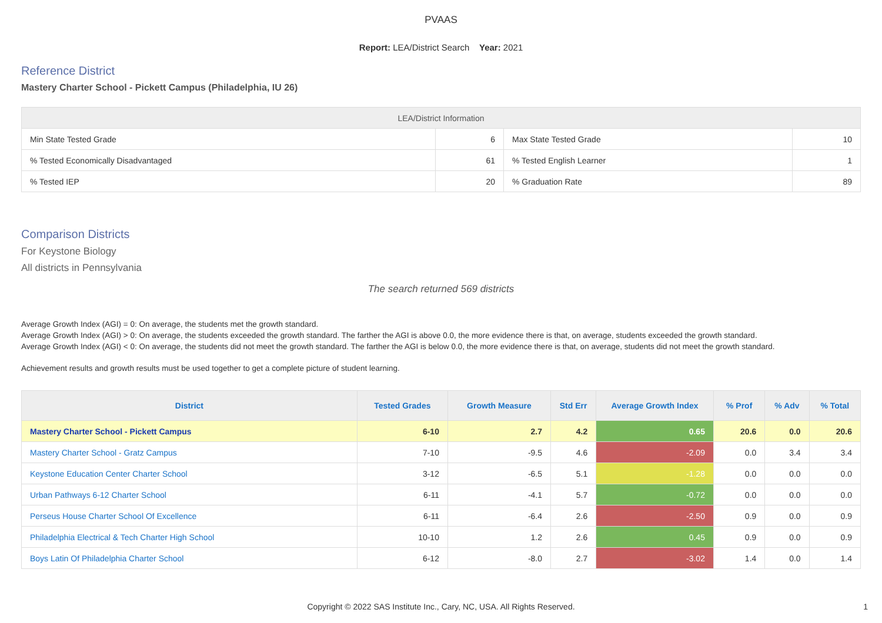PVAAS
Report: LEA/District Search Year: 2021
Reference District
Mastery Charter School - Pickett Campus (Philadelphia, IU 26)
| LEA/District Information | | | |
| --- | --- | --- | --- |
| Min State Tested Grade | 6 | Max State Tested Grade | 10 |
| % Tested Economically Disadvantaged | 61 | % Tested English Learner | 1 |
| % Tested IEP | 20 | % Graduation Rate | 89 |
Comparison Districts
For Keystone Biology
All districts in Pennsylvania
The search returned 569 districts
Average Growth Index (AGI) = 0: On average, the students met the growth standard.
Average Growth Index (AGI) > 0: On average, the students exceeded the growth standard. The farther the AGI is above 0.0, the more evidence there is that, on average, students exceeded the growth standard.
Average Growth Index (AGI) < 0: On average, the students did not meet the growth standard. The farther the AGI is below 0.0, the more evidence there is that, on average, students did not meet the growth standard.
Achievement results and growth results must be used together to get a complete picture of student learning.
| District | Tested Grades | Growth Measure | Std Err | Average Growth Index | % Prof | % Adv | % Total |
| --- | --- | --- | --- | --- | --- | --- | --- |
| Mastery Charter School - Pickett Campus | 6-10 | 2.7 | 4.2 | 0.65 | 20.6 | 0.0 | 20.6 |
| Mastery Charter School - Gratz Campus | 7-10 | -9.5 | 4.6 | -2.09 | 0.0 | 3.4 | 3.4 |
| Keystone Education Center Charter School | 3-12 | -6.5 | 5.1 | -1.28 | 0.0 | 0.0 | 0.0 |
| Urban Pathways 6-12 Charter School | 6-11 | -4.1 | 5.7 | -0.72 | 0.0 | 0.0 | 0.0 |
| Perseus House Charter School Of Excellence | 6-11 | -6.4 | 2.6 | -2.50 | 0.9 | 0.0 | 0.9 |
| Philadelphia Electrical & Tech Charter High School | 10-10 | 1.2 | 2.6 | 0.45 | 0.9 | 0.0 | 0.9 |
| Boys Latin Of Philadelphia Charter School | 6-12 | -8.0 | 2.7 | -3.02 | 1.4 | 0.0 | 1.4 |
Copyright © 2022 SAS Institute Inc., Cary, NC, USA. All Rights Reserved.
1